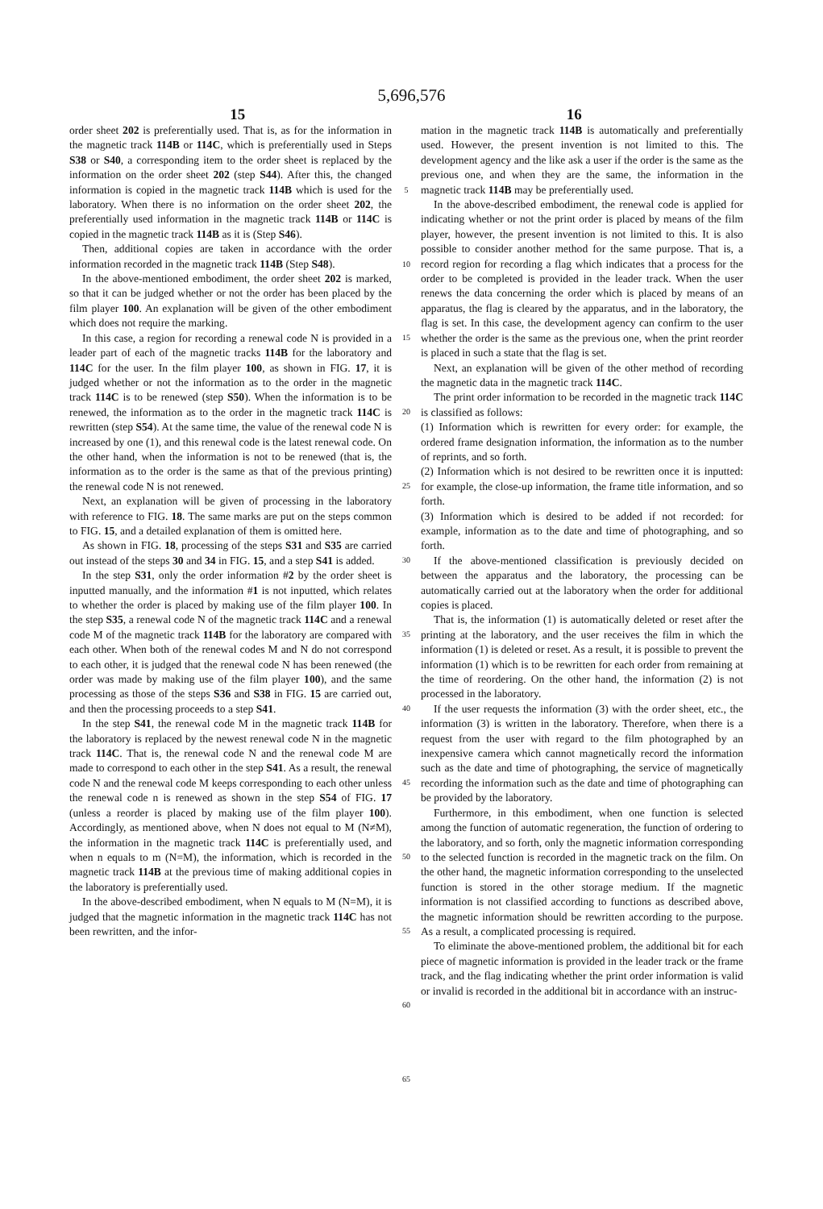5,696,576
15 16
order sheet 202 is preferentially used. That is, as for the information in the magnetic track 114B or 114C, which is preferentially used in Steps S38 or S40, a corresponding item to the order sheet is replaced by the information on the order sheet 202 (step S44). After this, the changed information is copied in the magnetic track 114B which is used for the laboratory. When there is no information on the order sheet 202, the preferentially used information in the magnetic track 114B or 114C is copied in the magnetic track 114B as it is (Step S46).
Then, additional copies are taken in accordance with the order information recorded in the magnetic track 114B (Step S48).
In the above-mentioned embodiment, the order sheet 202 is marked, so that it can be judged whether or not the order has been placed by the film player 100. An explanation will be given of the other embodiment which does not require the marking.
In this case, a region for recording a renewal code N is provided in a leader part of each of the magnetic tracks 114B for the laboratory and 114C for the user. In the film player 100, as shown in FIG. 17, it is judged whether or not the information as to the order in the magnetic track 114C is to be renewed (step S50). When the information is to be renewed, the information as to the order in the magnetic track 114C is rewritten (step S54). At the same time, the value of the renewal code N is increased by one (1), and this renewal code is the latest renewal code. On the other hand, when the information is not to be renewed (that is, the information as to the order is the same as that of the previous printing) the renewal code N is not renewed.
Next, an explanation will be given of processing in the laboratory with reference to FIG. 18. The same marks are put on the steps common to FIG. 15, and a detailed explanation of them is omitted here.
As shown in FIG. 18, processing of the steps S31 and S35 are carried out instead of the steps 30 and 34 in FIG. 15, and a step S41 is added.
In the step S31, only the order information #2 by the order sheet is inputted manually, and the information #1 is not inputted, which relates to whether the order is placed by making use of the film player 100. In the step S35, a renewal code N of the magnetic track 114C and a renewal code M of the magnetic track 114B for the laboratory are compared with each other. When both of the renewal codes M and N do not correspond to each other, it is judged that the renewal code N has been renewed (the order was made by making use of the film player 100), and the same processing as those of the steps S36 and S38 in FIG. 15 are carried out, and then the processing proceeds to a step S41.
In the step S41, the renewal code M in the magnetic track 114B for the laboratory is replaced by the newest renewal code N in the magnetic track 114C. That is, the renewal code N and the renewal code M are made to correspond to each other in the step S41. As a result, the renewal code N and the renewal code M keeps corresponding to each other unless the renewal code n is renewed as shown in the step S54 of FIG. 17 (unless a reorder is placed by making use of the film player 100). Accordingly, as mentioned above, when N does not equal to M (N≠M), the information in the magnetic track 114C is preferentially used, and when n equals to m (N=M), the information, which is recorded in the magnetic track 114B at the previous time of making additional copies in the laboratory is preferentially used.
In the above-described embodiment, when N equals to M (N=M), it is judged that the magnetic information in the magnetic track 114C has not been rewritten, and the infor-
5
10
15
20
25
30
35
40
45
50
55
60
65
mation in the magnetic track 114B is automatically and preferentially used. However, the present invention is not limited to this. The development agency and the like ask a user if the order is the same as the previous one, and when they are the same, the information in the magnetic track 114B may be preferentially used.
In the above-described embodiment, the renewal code is applied for indicating whether or not the print order is placed by means of the film player, however, the present invention is not limited to this. It is also possible to consider another method for the same purpose. That is, a record region for recording a flag which indicates that a process for the order to be completed is provided in the leader track. When the user renews the data concerning the order which is placed by means of an apparatus, the flag is cleared by the apparatus, and in the laboratory, the flag is set. In this case, the development agency can confirm to the user whether the order is the same as the previous one, when the print reorder is placed in such a state that the flag is set.
Next, an explanation will be given of the other method of recording the magnetic data in the magnetic track 114C.
The print order information to be recorded in the magnetic track 114C is classified as follows:
(1) Information which is rewritten for every order: for example, the ordered frame designation information, the information as to the number of reprints, and so forth.
(2) Information which is not desired to be rewritten once it is inputted: for example, the close-up information, the frame title information, and so forth.
(3) Information which is desired to be added if not recorded: for example, information as to the date and time of photographing, and so forth.
If the above-mentioned classification is previously decided on between the apparatus and the laboratory, the processing can be automatically carried out at the laboratory when the order for additional copies is placed.
That is, the information (1) is automatically deleted or reset after the printing at the laboratory, and the user receives the film in which the information (1) is deleted or reset. As a result, it is possible to prevent the information (1) which is to be rewritten for each order from remaining at the time of reordering. On the other hand, the information (2) is not processed in the laboratory.
If the user requests the information (3) with the order sheet, etc., the information (3) is written in the laboratory. Therefore, when there is a request from the user with regard to the film photographed by an inexpensive camera which cannot magnetically record the information such as the date and time of photographing, the service of magnetically recording the information such as the date and time of photographing can be provided by the laboratory.
Furthermore, in this embodiment, when one function is selected among the function of automatic regeneration, the function of ordering to the laboratory, and so forth, only the magnetic information corresponding to the selected function is recorded in the magnetic track on the film. On the other hand, the magnetic information corresponding to the unselected function is stored in the other storage medium. If the magnetic information is not classified according to functions as described above, the magnetic information should be rewritten according to the purpose. As a result, a complicated processing is required.
To eliminate the above-mentioned problem, the additional bit for each piece of magnetic information is provided in the leader track or the frame track, and the flag indicating whether the print order information is valid or invalid is recorded in the additional bit in accordance with an instruc-